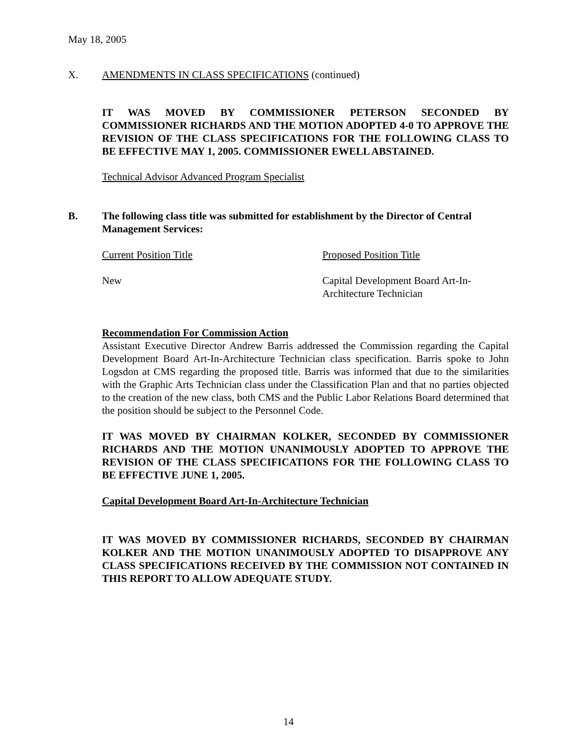May 18, 2005
X. AMENDMENTS IN CLASS SPECIFICATIONS (continued)
IT WAS MOVED BY COMMISSIONER PETERSON SECONDED BY COMMISSIONER RICHARDS AND THE MOTION ADOPTED 4-0 TO APPROVE THE REVISION OF THE CLASS SPECIFICATIONS FOR THE FOLLOWING CLASS TO BE EFFECTIVE MAY 1, 2005. COMMISSIONER EWELL ABSTAINED.
Technical Advisor Advanced Program Specialist
B. The following class title was submitted for establishment by the Director of Central Management Services:
Current Position Title Proposed Position Title
New Capital Development Board Art-In-
Architecture Technician
Recommendation For Commission Action
Assistant Executive Director Andrew Barris addressed the Commission regarding the Capital Development Board Art-In-Architecture Technician class specification. Barris spoke to John Logsdon at CMS regarding the proposed title. Barris was informed that due to the similarities with the Graphic Arts Technician class under the Classification Plan and that no parties objected to the creation of the new class, both CMS and the Public Labor Relations Board determined that the position should be subject to the Personnel Code.
IT WAS MOVED BY CHAIRMAN KOLKER, SECONDED BY COMMISSIONER RICHARDS AND THE MOTION UNANIMOUSLY ADOPTED TO APPROVE THE REVISION OF THE CLASS SPECIFICATIONS FOR THE FOLLOWING CLASS TO BE EFFECTIVE JUNE 1, 2005.
Capital Development Board Art-In-Architecture Technician
IT WAS MOVED BY COMMISSIONER RICHARDS, SECONDED BY CHAIRMAN KOLKER AND THE MOTION UNANIMOUSLY ADOPTED TO DISAPPROVE ANY CLASS SPECIFICATIONS RECEIVED BY THE COMMISSION NOT CONTAINED IN THIS REPORT TO ALLOW ADEQUATE STUDY.
14